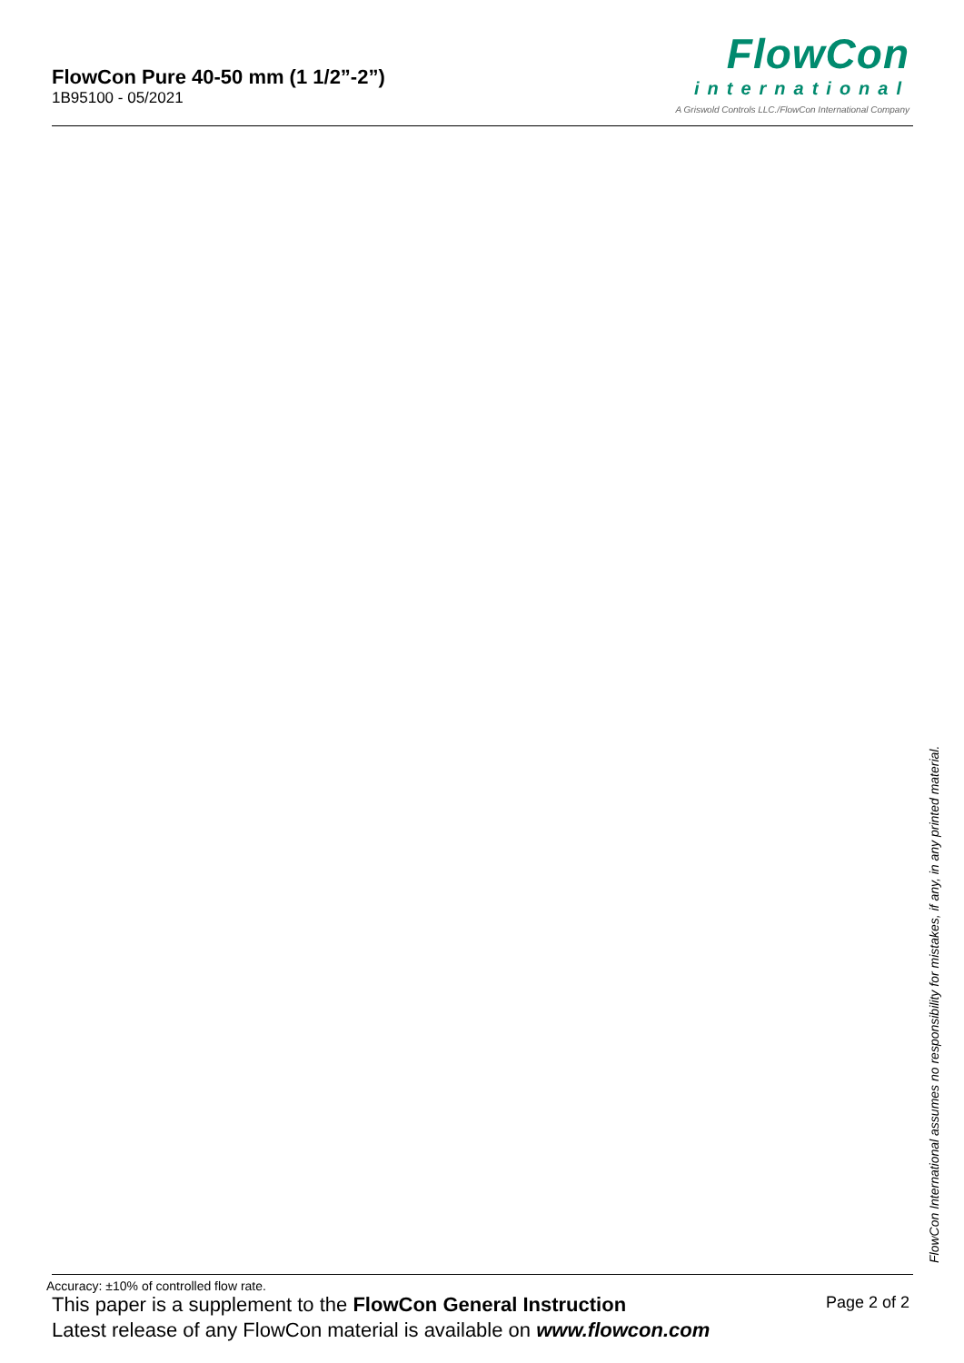FlowCon Pure 40-50 mm (1 1/2”-2”)
1B95100 - 05/2021
FlowCon
international
A Griswold Controls LLC./FlowCon International Company
FlowCon International assumes no responsibility for mistakes, if any, in any printed material.
Accuracy: ±10% of controlled flow rate.
This paper is a supplement to the FlowCon General Instruction Page 2 of 2
Latest release of any FlowCon material is available on www.flowcon.com